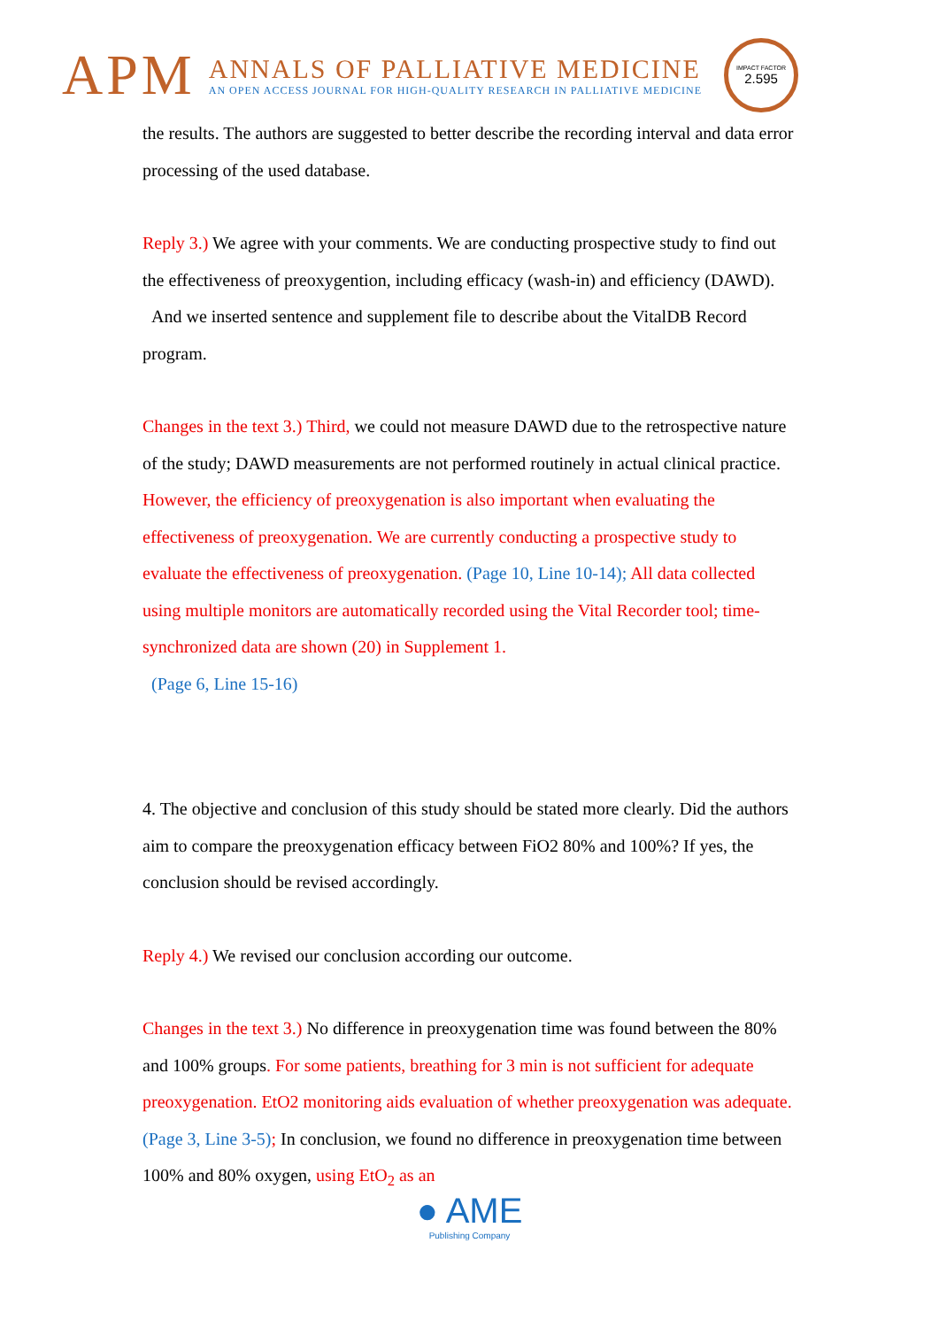APM
ANNALS OF PALLIATIVE MEDICINE
AN OPEN ACCESS JOURNAL FOR HIGH-QUALITY RESEARCH IN PALLIATIVE MEDICINE
IMPACT FACTOR
2.595
the results. The authors are suggested to better describe the recording interval and data error processing of the used database.
Reply 3.) We agree with your comments. We are conducting prospective study to find out the effectiveness of preoxygention, including efficacy (wash-in) and efficiency (DAWD).
And we inserted sentence and supplement file to describe about the VitalDB Record program.
Changes in the text 3.) Third, we could not measure DAWD due to the retrospective nature of the study; DAWD measurements are not performed routinely in actual clinical practice. However, the efficiency of preoxygenation is also important when evaluating the effectiveness of preoxygenation. We are currently conducting a prospective study to evaluate the effectiveness of preoxygenation. (Page 10, Line 10-14); All data collected using multiple monitors are automatically recorded using the Vital Recorder tool; time-synchronized data are shown (20) in Supplement 1.
(Page 6, Line 15-16)
4. The objective and conclusion of this study should be stated more clearly. Did the authors aim to compare the preoxygenation efficacy between FiO2 80% and 100%? If yes, the conclusion should be revised accordingly.
Reply 4.) We revised our conclusion according our outcome.
Changes in the text 3.) No difference in preoxygenation time was found between the 80% and 100% groups. For some patients, breathing for 3 min is not sufficient for adequate preoxygenation. EtO2 monitoring aids evaluation of whether preoxygenation was adequate. (Page 3, Line 3-5); In conclusion, we found no difference in preoxygenation time between 100% and 80% oxygen, using EtO<sub>2</sub> as an
● AME
Publishing Company